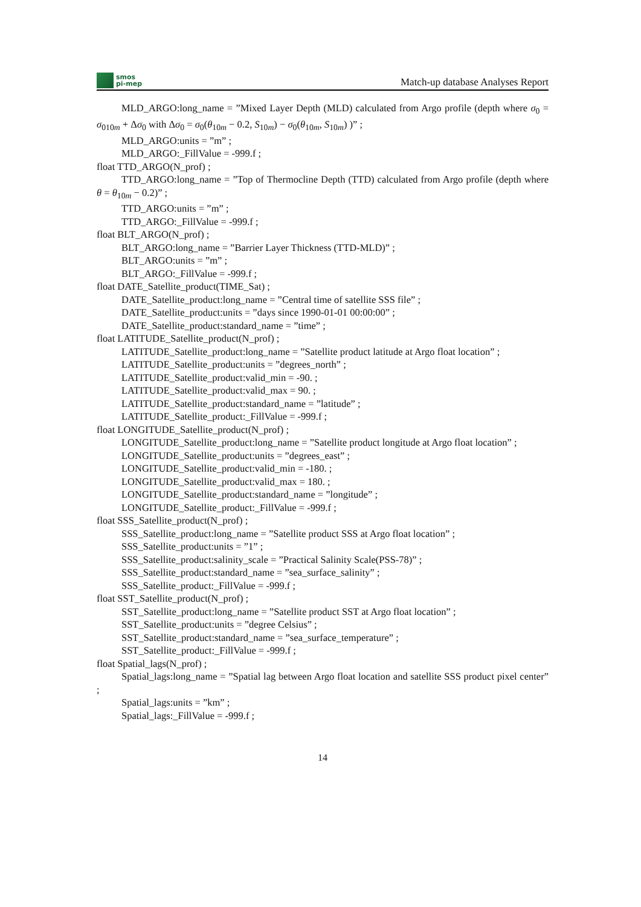smos
pi-mep
Match-up database Analyses Report
MLD_ARGO:long_name = ”Mixed Layer Depth (MLD) calculated from Argo profile (depth where σ<sub>0</sub> = σ<sub>010m</sub> + Δσ<sub>0</sub> with Δσ<sub>0</sub> = σ<sub>0</sub>(θ<sub>10m</sub> − 0.2, S<sub>10m</sub>) − σ<sub>0</sub>(θ<sub>10m</sub>, S<sub>10m</sub>) )” ;
MLD_ARGO:units = ”m” ;
MLD_ARGO:_FillValue = -999.f ;
float TTD_ARGO(N_prof) ;
TTD_ARGO:long_name = ”Top of Thermocline Depth (TTD) calculated from Argo profile (depth where θ = θ<sub>10m</sub> − 0.2)” ;
TTD_ARGO:units = ”m” ;
TTD_ARGO:_FillValue = -999.f ;
float BLT_ARGO(N_prof) ;
BLT_ARGO:long_name = ”Barrier Layer Thickness (TTD-MLD)” ;
BLT_ARGO:units = ”m” ;
BLT_ARGO:_FillValue = -999.f ;
float DATE_Satellite_product(TIME_Sat) ;
DATE_Satellite_product:long_name = ”Central time of satellite SSS file” ;
DATE_Satellite_product:units = ”days since 1990-01-01 00:00:00” ;
DATE_Satellite_product:standard_name = ”time” ;
float LATITUDE_Satellite_product(N_prof) ;
LATITUDE_Satellite_product:long_name = ”Satellite product latitude at Argo float location” ;
LATITUDE_Satellite_product:units = ”degrees_north” ;
LATITUDE_Satellite_product:valid_min = -90. ;
LATITUDE_Satellite_product:valid_max = 90. ;
LATITUDE_Satellite_product:standard_name = ”latitude” ;
LATITUDE_Satellite_product:_FillValue = -999.f ;
float LONGITUDE_Satellite_product(N_prof) ;
LONGITUDE_Satellite_product:long_name = ”Satellite product longitude at Argo float location” ;
LONGITUDE_Satellite_product:units = ”degrees_east” ;
LONGITUDE_Satellite_product:valid_min = -180. ;
LONGITUDE_Satellite_product:valid_max = 180. ;
LONGITUDE_Satellite_product:standard_name = ”longitude” ;
LONGITUDE_Satellite_product:_FillValue = -999.f ;
float SSS_Satellite_product(N_prof) ;
SSS_Satellite_product:long_name = ”Satellite product SSS at Argo float location” ;
SSS_Satellite_product:units = ”1” ;
SSS_Satellite_product:salinity_scale = ”Practical Salinity Scale(PSS-78)” ;
SSS_Satellite_product:standard_name = ”sea_surface_salinity” ;
SSS_Satellite_product:_FillValue = -999.f ;
float SST_Satellite_product(N_prof) ;
SST_Satellite_product:long_name = ”Satellite product SST at Argo float location” ;
SST_Satellite_product:units = ”degree Celsius” ;
SST_Satellite_product:standard_name = ”sea_surface_temperature” ;
SST_Satellite_product:_FillValue = -999.f ;
float Spatial_lags(N_prof) ;
Spatial_lags:long_name = ”Spatial lag between Argo float location and satellite SSS product pixel center” ;
Spatial_lags:units = ”km” ;
Spatial_lags:_FillValue = -999.f ;
14